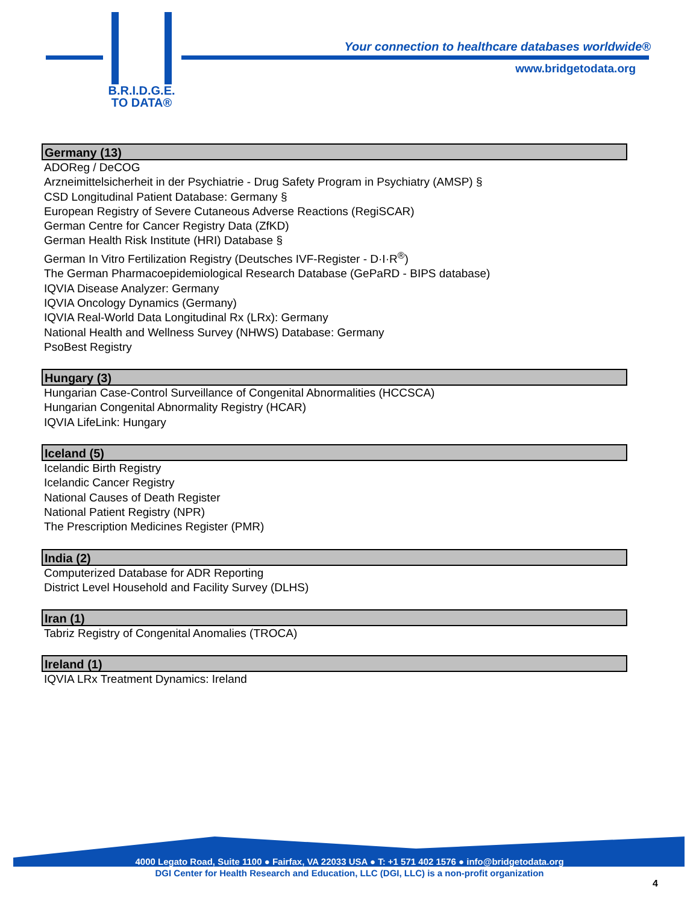B.R.I.D.G.E.
TO DATA®
Your connection to healthcare databases worldwide®
www.bridgetodata.org
Germany (13)
ADOReg / DeCOG
Arzneimittelsicherheit in der Psychiatrie - Drug Safety Program in Psychiatry (AMSP) §
CSD Longitudinal Patient Database: Germany §
European Registry of Severe Cutaneous Adverse Reactions (RegiSCAR)
German Centre for Cancer Registry Data (ZfKD)
German Health Risk Institute (HRI) Database §
German In Vitro Fertilization Registry (Deutsches IVF-Register - D·I·R<sup>®</sup>)
The German Pharmacoepidemiological Research Database (GePaRD - BIPS database)
IQVIA Disease Analyzer: Germany
IQVIA Oncology Dynamics (Germany)
IQVIA Real-World Data Longitudinal Rx (LRx): Germany
National Health and Wellness Survey (NHWS) Database: Germany
PsoBest Registry
Hungary (3)
Hungarian Case-Control Surveillance of Congenital Abnormalities (HCCSCA)
Hungarian Congenital Abnormality Registry (HCAR)
IQVIA LifeLink: Hungary
Iceland (5)
Icelandic Birth Registry
Icelandic Cancer Registry
National Causes of Death Register
National Patient Registry (NPR)
The Prescription Medicines Register (PMR)
India (2)
Computerized Database for ADR Reporting
District Level Household and Facility Survey (DLHS)
Iran (1)
Tabriz Registry of Congenital Anomalies (TROCA)
Ireland (1)
IQVIA LRx Treatment Dynamics: Ireland
4000 Legato Road, Suite 1100 ● Fairfax, VA 22033 USA ● T: +1 571 402 1576 ● info@bridgetodata.org
DGI Center for Health Research and Education, LLC (DGI, LLC) is a non-profit organization
4